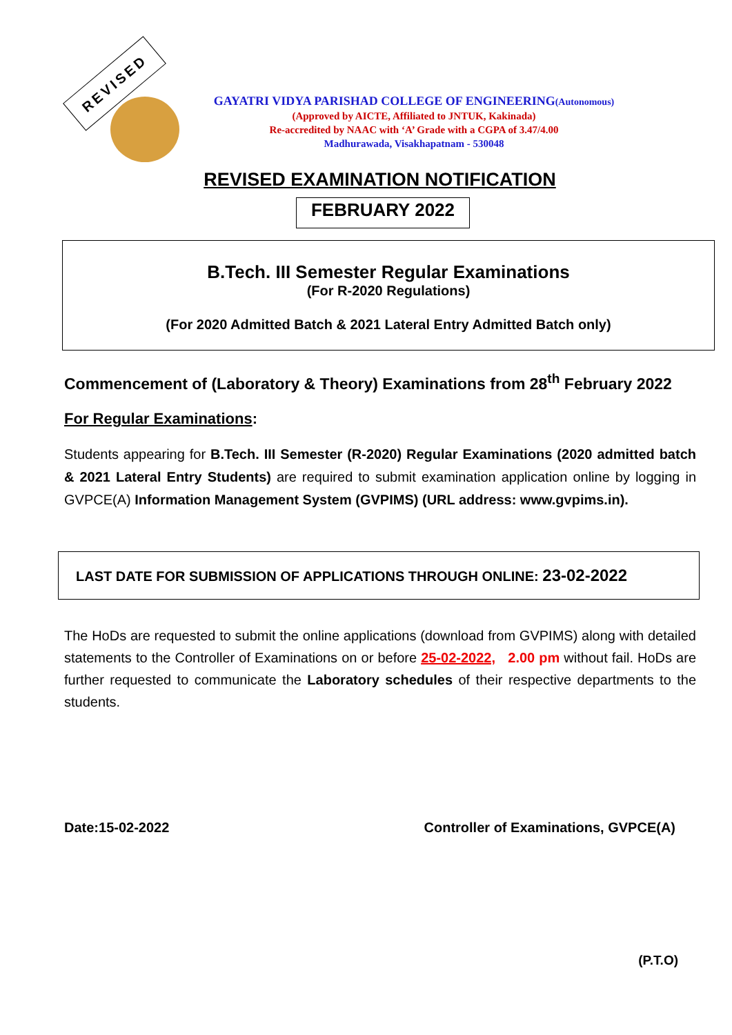REVISED
GAYATRI VIDYA PARISHAD COLLEGE OF ENGINEERING(Autonomous)
(Approved by AICTE, Affiliated to JNTUK, Kakinada)
Re-accredited by NAAC with ‘A’ Grade with a CGPA of 3.47/4.00
Madhurawada, Visakhapatnam - 530048
REVISED EXAMINATION NOTIFICATION
FEBRUARY 2022
B.Tech. III Semester Regular Examinations
(For R-2020 Regulations)
(For 2020 Admitted Batch & 2021 Lateral Entry Admitted Batch only)
Commencement of (Laboratory & Theory) Examinations from 28<sup>th</sup> February 2022
For Regular Examinations:
Students appearing for B.Tech. III Semester (R-2020) Regular Examinations (2020 admitted batch & 2021 Lateral Entry Students) are required to submit examination application online by logging in GVPCE(A) Information Management System (GVPIMS) (URL address: www.gvpims.in).
LAST DATE FOR SUBMISSION OF APPLICATIONS THROUGH ONLINE: 23-02-2022
The HoDs are requested to submit the online applications (download from GVPIMS) along with detailed statements to the Controller of Examinations on or before 25-02-2022, 2.00 pm without fail. HoDs are further requested to communicate the Laboratory schedules of their respective departments to the students.
Date:15-02-2022 Controller of Examinations, GVPCE(A)
(P.T.O)